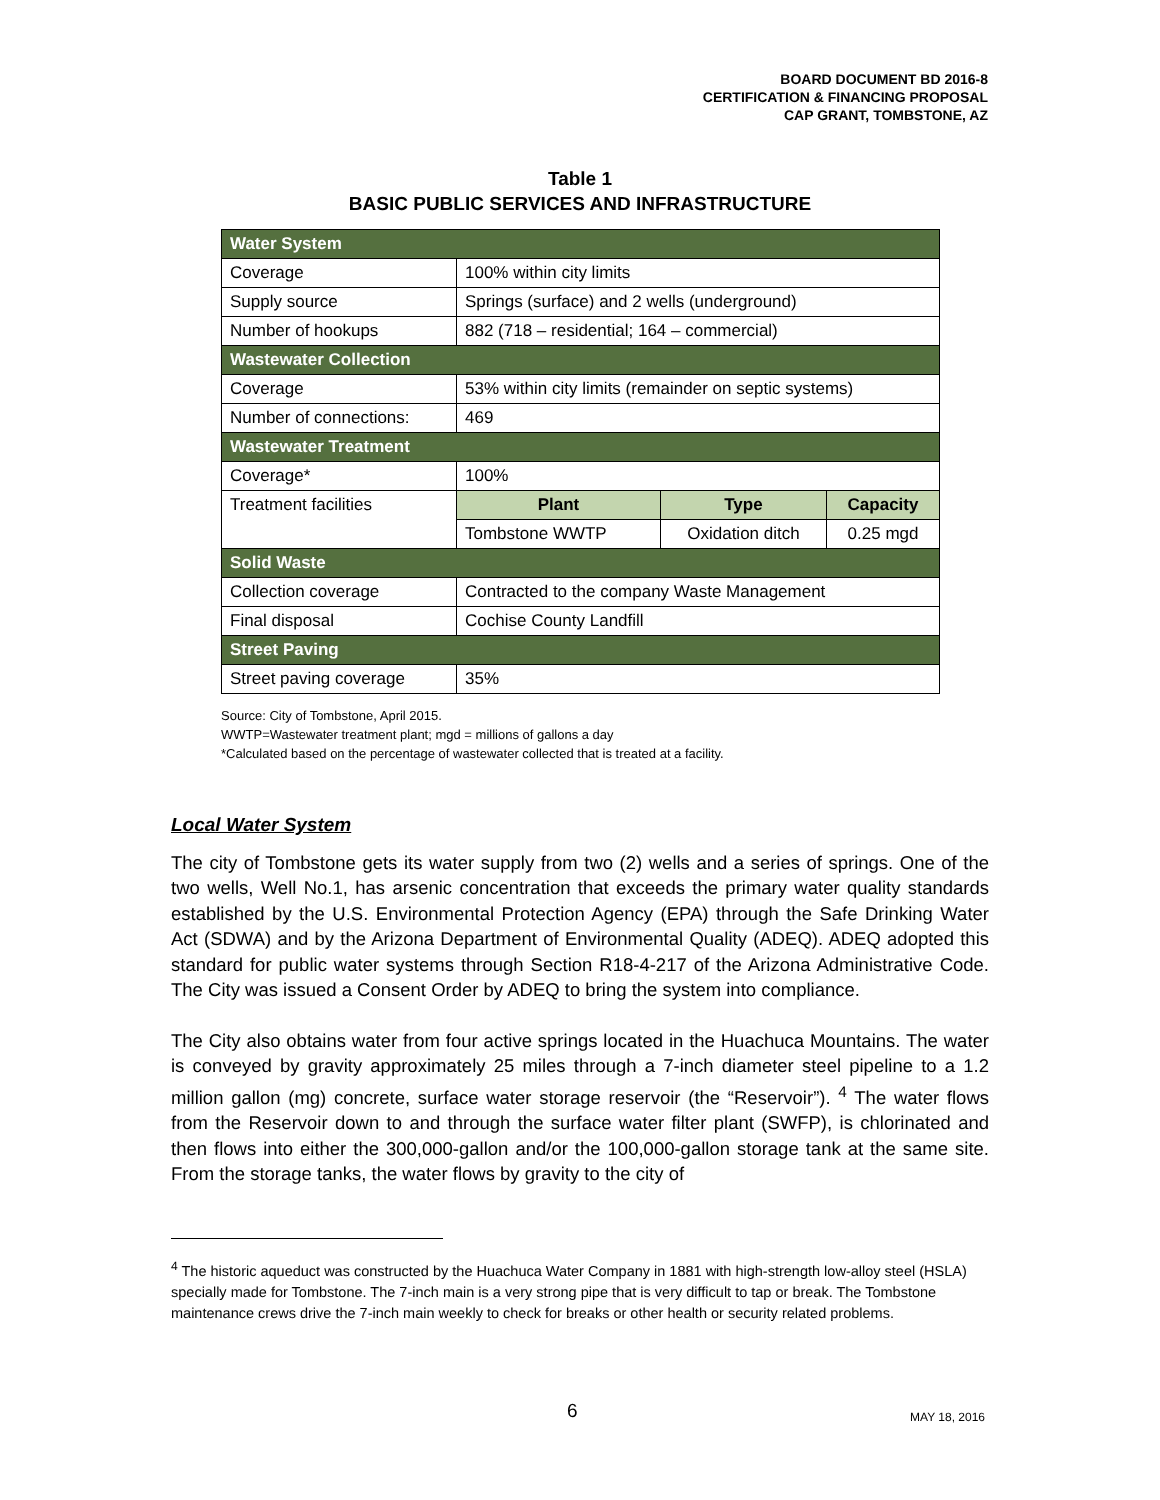BOARD DOCUMENT BD 2016-8
CERTIFICATION & FINANCING PROPOSAL
CAP GRANT, TOMBSTONE, AZ
Table 1
BASIC PUBLIC SERVICES AND INFRASTRUCTURE
| Water System | | | |
| Coverage | 100% within city limits | | |
| Supply source | Springs (surface) and 2 wells (underground) | | |
| Number of hookups | 882 (718 – residential; 164 – commercial) | | |
| Wastewater Collection | | | |
| Coverage | 53% within city limits (remainder on septic systems) | | |
| Number of connections: | 469 | | |
| Wastewater Treatment | | | |
| Coverage* | 100% | | |
| Treatment facilities | Plant | Type | Capacity |
| | Tombstone WWTP | Oxidation ditch | 0.25 mgd |
| Solid Waste | | | |
| Collection coverage | Contracted to the company Waste Management | | |
| Final disposal | Cochise County Landfill | | |
| Street Paving | | | |
| Street paving coverage | 35% | | |
Source: City of Tombstone, April 2015.
WWTP=Wastewater treatment plant; mgd = millions of gallons a day
*Calculated based on the percentage of wastewater collected that is treated at a facility.
Local Water System
The city of Tombstone gets its water supply from two (2) wells and a series of springs. One of the two wells, Well No.1, has arsenic concentration that exceeds the primary water quality standards established by the U.S. Environmental Protection Agency (EPA) through the Safe Drinking Water Act (SDWA) and by the Arizona Department of Environmental Quality (ADEQ). ADEQ adopted this standard for public water systems through Section R18-4-217 of the Arizona Administrative Code. The City was issued a Consent Order by ADEQ to bring the system into compliance.
The City also obtains water from four active springs located in the Huachuca Mountains. The water is conveyed by gravity approximately 25 miles through a 7-inch diameter steel pipeline to a 1.2 million gallon (mg) concrete, surface water storage reservoir (the “Reservoir”). <sup>4</sup> The water flows from the Reservoir down to and through the surface water filter plant (SWFP), is chlorinated and then flows into either the 300,000-gallon and/or the 100,000-gallon storage tank at the same site. From the storage tanks, the water flows by gravity to the city of
<sup>4</sup> The historic aqueduct was constructed by the Huachuca Water Company in 1881 with high-strength low-alloy steel (HSLA) specially made for Tombstone. The 7-inch main is a very strong pipe that is very difficult to tap or break. The Tombstone maintenance crews drive the 7-inch main weekly to check for breaks or other health or security related problems.
6 MAY 18, 2016